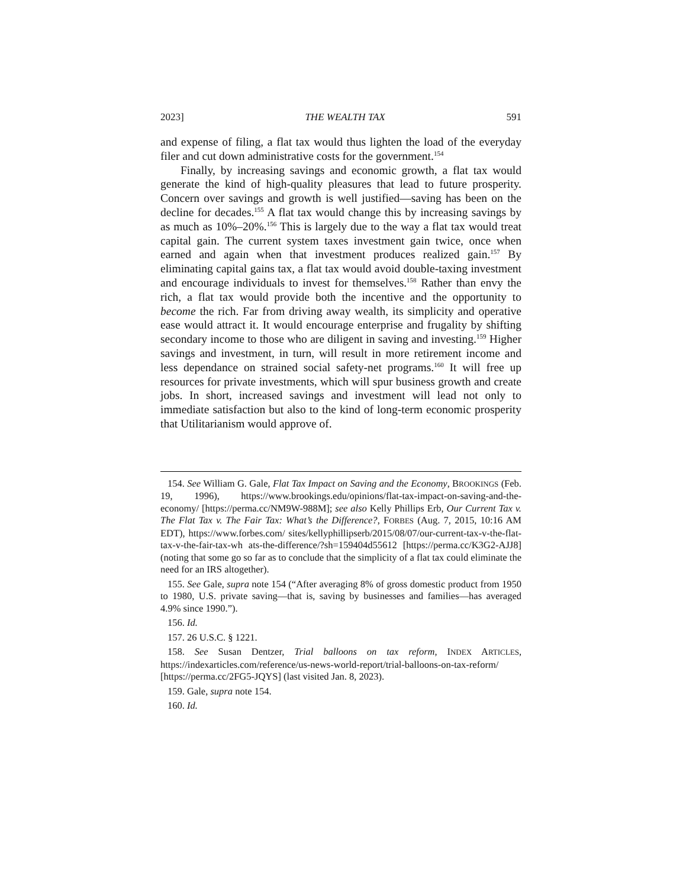2023] THE WEALTH TAX 591
and expense of filing, a flat tax would thus lighten the load of the everyday filer and cut down administrative costs for the government.<sup>154</sup>
Finally, by increasing savings and economic growth, a flat tax would generate the kind of high-quality pleasures that lead to future prosperity. Concern over savings and growth is well justified—saving has been on the decline for decades.<sup>155</sup> A flat tax would change this by increasing savings by as much as 10%–20%.<sup>156</sup> This is largely due to the way a flat tax would treat capital gain. The current system taxes investment gain twice, once when earned and again when that investment produces realized gain.<sup>157</sup> By eliminating capital gains tax, a flat tax would avoid double-taxing investment and encourage individuals to invest for themselves.<sup>158</sup> Rather than envy the rich, a flat tax would provide both the incentive and the opportunity to become the rich. Far from driving away wealth, its simplicity and operative ease would attract it. It would encourage enterprise and frugality by shifting secondary income to those who are diligent in saving and investing.<sup>159</sup> Higher savings and investment, in turn, will result in more retirement income and less dependance on strained social safety-net programs.<sup>160</sup> It will free up resources for private investments, which will spur business growth and create jobs. In short, increased savings and investment will lead not only to immediate satisfaction but also to the kind of long-term economic prosperity that Utilitarianism would approve of.
154. See William G. Gale, Flat Tax Impact on Saving and the Economy, BROOKINGS (Feb. 19, 1996), https://www.brookings.edu/opinions/flat-tax-impact-on-saving-and-the-economy/ [https://perma.cc/NM9W-988M]; see also Kelly Phillips Erb, Our Current Tax v. The Flat Tax v. The Fair Tax: What’s the Difference?, FORBES (Aug. 7, 2015, 10:16 AM EDT), https://www.forbes.com/ sites/kellyphillipserb/2015/08/07/our-current-tax-v-the-flat-tax-v-the-fair-tax-wh ats-the-difference/?sh=159404d55612 [https://perma.cc/K3G2-AJJ8] (noting that some go so far as to conclude that the simplicity of a flat tax could eliminate the need for an IRS altogether).
155. See Gale, supra note 154 (“After averaging 8% of gross domestic product from 1950 to 1980, U.S. private saving—that is, saving by businesses and families—has averaged 4.9% since 1990.”).
156. Id.
157. 26 U.S.C. § 1221.
158. See Susan Dentzer, Trial balloons on tax reform, INDEX ARTICLES, https://indexarticles.com/reference/us-news-world-report/trial-balloons-on-tax-reform/ [https://perma.cc/2FG5-JQYS] (last visited Jan. 8, 2023).
159. Gale, supra note 154.
160. Id.